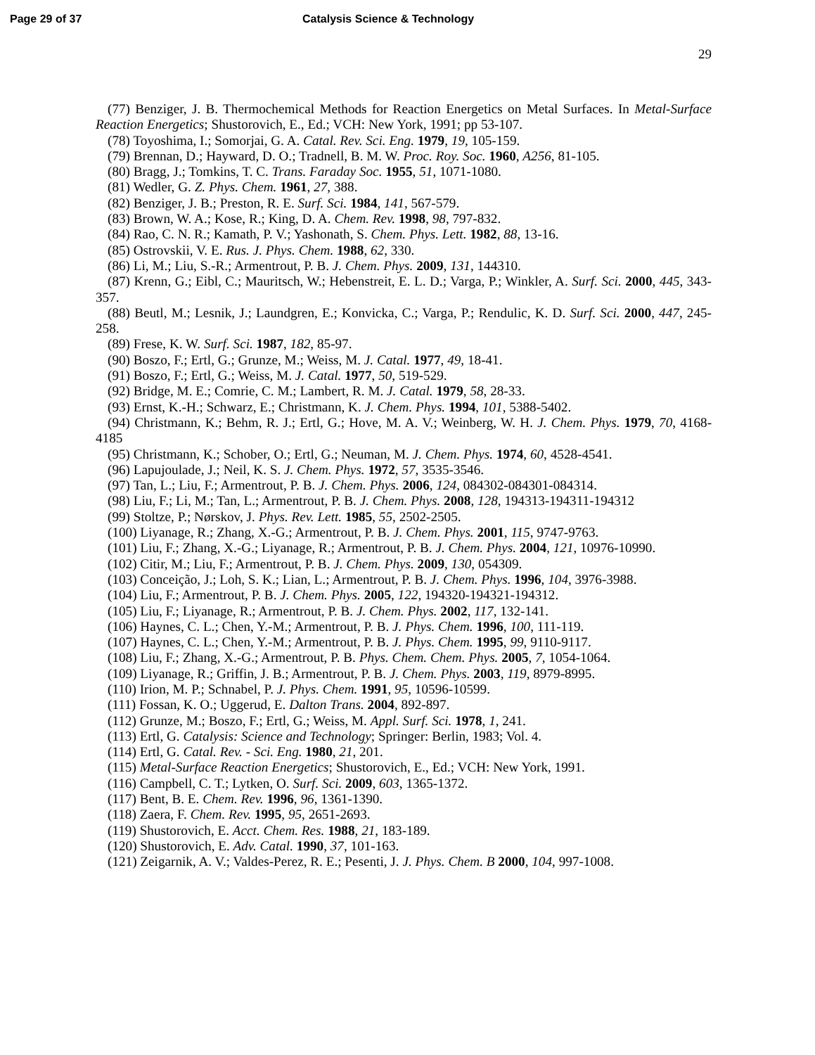Page 29 of 37 Catalysis Science & Technology
29
(77) Benziger, J. B. Thermochemical Methods for Reaction Energetics on Metal Surfaces. In Metal-Surface Reaction Energetics; Shustorovich, E., Ed.; VCH: New York, 1991; pp 53-107.
(78) Toyoshima, I.; Somorjai, G. A. Catal. Rev. Sci. Eng. 1979, 19, 105-159.
(79) Brennan, D.; Hayward, D. O.; Tradnell, B. M. W. Proc. Roy. Soc. 1960, A256, 81-105.
(80) Bragg, J.; Tomkins, T. C. Trans. Faraday Soc. 1955, 51, 1071-1080.
(81) Wedler, G. Z. Phys. Chem. 1961, 27, 388.
(82) Benziger, J. B.; Preston, R. E. Surf. Sci. 1984, 141, 567-579.
(83) Brown, W. A.; Kose, R.; King, D. A. Chem. Rev. 1998, 98, 797-832.
(84) Rao, C. N. R.; Kamath, P. V.; Yashonath, S. Chem. Phys. Lett. 1982, 88, 13-16.
(85) Ostrovskii, V. E. Rus. J. Phys. Chem. 1988, 62, 330.
(86) Li, M.; Liu, S.-R.; Armentrout, P. B. J. Chem. Phys. 2009, 131, 144310.
(87) Krenn, G.; Eibl, C.; Mauritsch, W.; Hebenstreit, E. L. D.; Varga, P.; Winkler, A. Surf. Sci. 2000, 445, 343-357.
(88) Beutl, M.; Lesnik, J.; Laundgren, E.; Konvicka, C.; Varga, P.; Rendulic, K. D. Surf. Sci. 2000, 447, 245-258.
(89) Frese, K. W. Surf. Sci. 1987, 182, 85-97.
(90) Boszo, F.; Ertl, G.; Grunze, M.; Weiss, M. J. Catal. 1977, 49, 18-41.
(91) Boszo, F.; Ertl, G.; Weiss, M. J. Catal. 1977, 50, 519-529.
(92) Bridge, M. E.; Comrie, C. M.; Lambert, R. M. J. Catal. 1979, 58, 28-33.
(93) Ernst, K.-H.; Schwarz, E.; Christmann, K. J. Chem. Phys. 1994, 101, 5388-5402.
(94) Christmann, K.; Behm, R. J.; Ertl, G.; Hove, M. A. V.; Weinberg, W. H. J. Chem. Phys. 1979, 70, 4168-4185
(95) Christmann, K.; Schober, O.; Ertl, G.; Neuman, M. J. Chem. Phys. 1974, 60, 4528-4541.
(96) Lapujoulade, J.; Neil, K. S. J. Chem. Phys. 1972, 57, 3535-3546.
(97) Tan, L.; Liu, F.; Armentrout, P. B. J. Chem. Phys. 2006, 124, 084302-084301-084314.
(98) Liu, F.; Li, M.; Tan, L.; Armentrout, P. B. J. Chem. Phys. 2008, 128, 194313-194311-194312
(99) Stoltze, P.; Nørskov, J. Phys. Rev. Lett. 1985, 55, 2502-2505.
(100) Liyanage, R.; Zhang, X.-G.; Armentrout, P. B. J. Chem. Phys. 2001, 115, 9747-9763.
(101) Liu, F.; Zhang, X.-G.; Liyanage, R.; Armentrout, P. B. J. Chem. Phys. 2004, 121, 10976-10990.
(102) Citir, M.; Liu, F.; Armentrout, P. B. J. Chem. Phys. 2009, 130, 054309.
(103) Conceição, J.; Loh, S. K.; Lian, L.; Armentrout, P. B. J. Chem. Phys. 1996, 104, 3976-3988.
(104) Liu, F.; Armentrout, P. B. J. Chem. Phys. 2005, 122, 194320-194321-194312.
(105) Liu, F.; Liyanage, R.; Armentrout, P. B. J. Chem. Phys. 2002, 117, 132-141.
(106) Haynes, C. L.; Chen, Y.-M.; Armentrout, P. B. J. Phys. Chem. 1996, 100, 111-119.
(107) Haynes, C. L.; Chen, Y.-M.; Armentrout, P. B. J. Phys. Chem. 1995, 99, 9110-9117.
(108) Liu, F.; Zhang, X.-G.; Armentrout, P. B. Phys. Chem. Chem. Phys. 2005, 7, 1054-1064.
(109) Liyanage, R.; Griffin, J. B.; Armentrout, P. B. J. Chem. Phys. 2003, 119, 8979-8995.
(110) Irion, M. P.; Schnabel, P. J. Phys. Chem. 1991, 95, 10596-10599.
(111) Fossan, K. O.; Uggerud, E. Dalton Trans. 2004, 892-897.
(112) Grunze, M.; Boszo, F.; Ertl, G.; Weiss, M. Appl. Surf. Sci. 1978, 1, 241.
(113) Ertl, G. Catalysis: Science and Technology; Springer: Berlin, 1983; Vol. 4.
(114) Ertl, G. Catal. Rev. - Sci. Eng. 1980, 21, 201.
(115) Metal-Surface Reaction Energetics; Shustorovich, E., Ed.; VCH: New York, 1991.
(116) Campbell, C. T.; Lytken, O. Surf. Sci. 2009, 603, 1365-1372.
(117) Bent, B. E. Chem. Rev. 1996, 96, 1361-1390.
(118) Zaera, F. Chem. Rev. 1995, 95, 2651-2693.
(119) Shustorovich, E. Acct. Chem. Res. 1988, 21, 183-189.
(120) Shustorovich, E. Adv. Catal. 1990, 37, 101-163.
(121) Zeigarnik, A. V.; Valdes-Perez, R. E.; Pesenti, J. J. Phys. Chem. B 2000, 104, 997-1008.